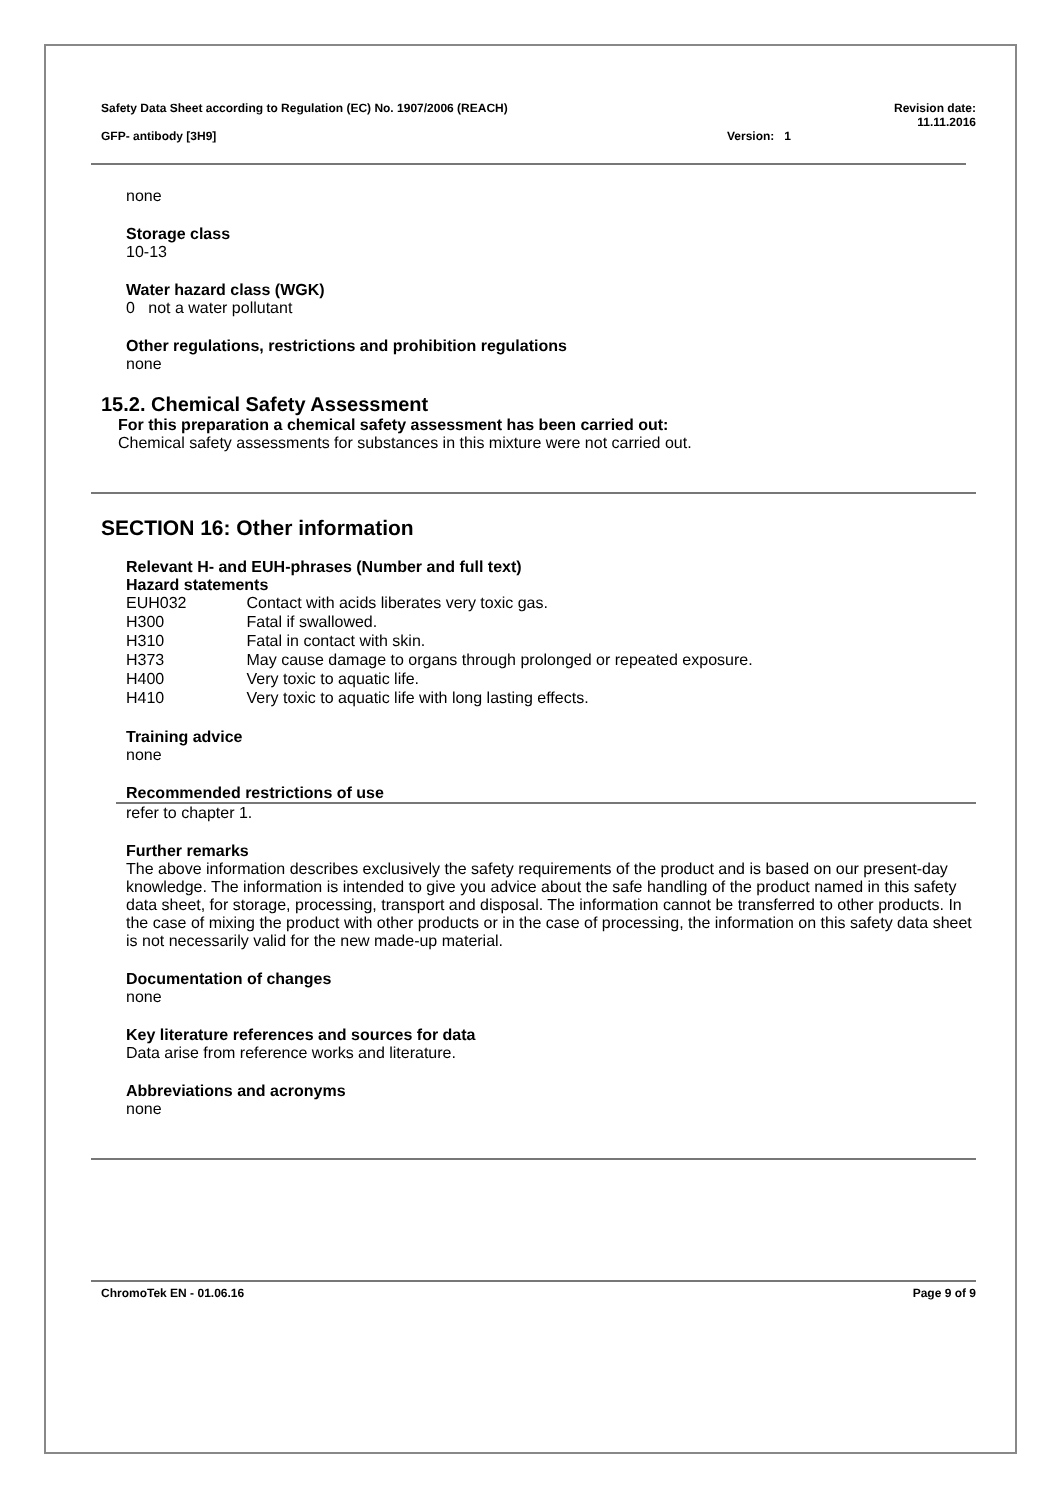Safety Data Sheet according to Regulation (EC) No. 1907/2006 (REACH) Revision date:
11.11.2016
GFP- antibody [3H9] Version: 1
none
Storage class
10-13
Water hazard class (WGK)
0 not a water pollutant
Other regulations, restrictions and prohibition regulations
none
15.2. Chemical Safety Assessment
For this preparation a chemical safety assessment has been carried out:
Chemical safety assessments for substances in this mixture were not carried out.
SECTION 16: Other information
Relevant H- and EUH-phrases (Number and full text)
Hazard statements
| EUH032 | Contact with acids liberates very toxic gas. |
| H300 | Fatal if swallowed. |
| H310 | Fatal in contact with skin. |
| H373 | May cause damage to organs through prolonged or repeated exposure. |
| H400 | Very toxic to aquatic life. |
| H410 | Very toxic to aquatic life with long lasting effects. |
Training advice
none
Recommended restrictions of use
refer to chapter 1.
Further remarks
The above information describes exclusively the safety requirements of the product and is based on our present-day knowledge. The information is intended to give you advice about the safe handling of the product named in this safety data sheet, for storage, processing, transport and disposal. The information cannot be transferred to other products. In the case of mixing the product with other products or in the case of processing, the information on this safety data sheet is not necessarily valid for the new made-up material.
Documentation of changes
none
Key literature references and sources for data
Data arise from reference works and literature.
Abbreviations and acronyms
none
ChromoTek EN - 01.06.16 Page 9 of 9